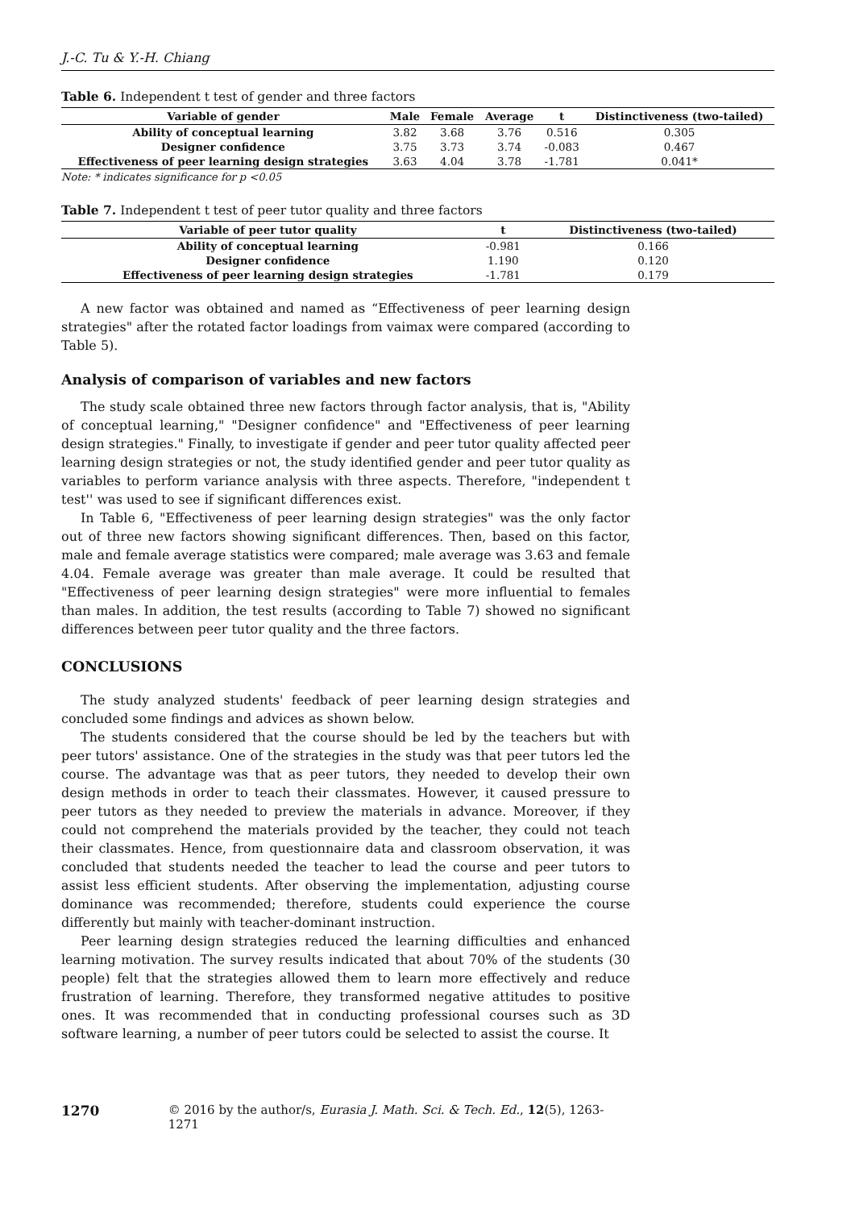J.-C. Tu & Y.-H. Chiang
Table 6. Independent t test of gender and three factors
| Variable of gender | Male | Female | Average | t | Distinctiveness (two-tailed) |
| --- | --- | --- | --- | --- | --- |
| Ability of conceptual learning | 3.82 | 3.68 | 3.76 | 0.516 | 0.305 |
| Designer confidence | 3.75 | 3.73 | 3.74 | -0.083 | 0.467 |
| Effectiveness of peer learning design strategies | 3.63 | 4.04 | 3.78 | -1.781 | 0.041* |
Note: * indicates significance for p <0.05
Table 7. Independent t test of peer tutor quality and three factors
| Variable of peer tutor quality | t | Distinctiveness (two-tailed) |
| --- | --- | --- |
| Ability of conceptual learning | -0.981 | 0.166 |
| Designer confidence | 1.190 | 0.120 |
| Effectiveness of peer learning design strategies | -1.781 | 0.179 |
A new factor was obtained and named as “Effectiveness of peer learning design strategies" after the rotated factor loadings from vaimax were compared (according to Table 5).
Analysis of comparison of variables and new factors
The study scale obtained three new factors through factor analysis, that is, "Ability of conceptual learning," "Designer confidence" and "Effectiveness of peer learning design strategies." Finally, to investigate if gender and peer tutor quality affected peer learning design strategies or not, the study identified gender and peer tutor quality as variables to perform variance analysis with three aspects. Therefore, "independent t test'' was used to see if significant differences exist.
In Table 6, "Effectiveness of peer learning design strategies" was the only factor out of three new factors showing significant differences. Then, based on this factor, male and female average statistics were compared; male average was 3.63 and female 4.04. Female average was greater than male average. It could be resulted that "Effectiveness of peer learning design strategies" were more influential to females than males. In addition, the test results (according to Table 7) showed no significant differences between peer tutor quality and the three factors.
CONCLUSIONS
The study analyzed students' feedback of peer learning design strategies and concluded some findings and advices as shown below.
The students considered that the course should be led by the teachers but with peer tutors' assistance. One of the strategies in the study was that peer tutors led the course. The advantage was that as peer tutors, they needed to develop their own design methods in order to teach their classmates. However, it caused pressure to peer tutors as they needed to preview the materials in advance. Moreover, if they could not comprehend the materials provided by the teacher, they could not teach their classmates. Hence, from questionnaire data and classroom observation, it was concluded that students needed the teacher to lead the course and peer tutors to assist less efficient students. After observing the implementation, adjusting course dominance was recommended; therefore, students could experience the course differently but mainly with teacher-dominant instruction.
Peer learning design strategies reduced the learning difficulties and enhanced learning motivation. The survey results indicated that about 70% of the students (30 people) felt that the strategies allowed them to learn more effectively and reduce frustration of learning. Therefore, they transformed negative attitudes to positive ones. It was recommended that in conducting professional courses such as 3D software learning, a number of peer tutors could be selected to assist the course. It
1270 © 2016 by the author/s, Eurasia J. Math. Sci. & Tech. Ed., 12(5), 1263-1271